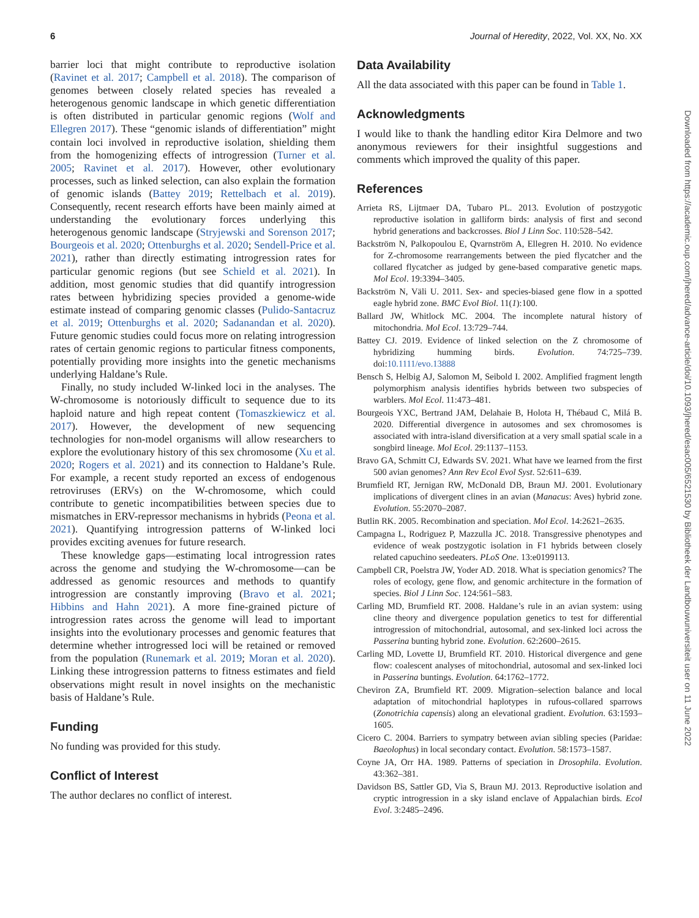6 Journal of Heredity, 2022, Vol. XX, No. XX
barrier loci that might contribute to reproductive isolation (Ravinet et al. 2017; Campbell et al. 2018). The comparison of genomes between closely related species has revealed a heterogenous genomic landscape in which genetic differentiation is often distributed in particular genomic regions (Wolf and Ellegren 2017). These “genomic islands of differentiation” might contain loci involved in reproductive isolation, shielding them from the homogenizing effects of introgression (Turner et al. 2005; Ravinet et al. 2017). However, other evolutionary processes, such as linked selection, can also explain the formation of genomic islands (Battey 2019; Rettelbach et al. 2019). Consequently, recent research efforts have been mainly aimed at understanding the evolutionary forces underlying this heterogenous genomic landscape (Stryjewski and Sorenson 2017; Bourgeois et al. 2020; Ottenburghs et al. 2020; Sendell-Price et al. 2021), rather than directly estimating introgression rates for particular genomic regions (but see Schield et al. 2021). In addition, most genomic studies that did quantify introgression rates between hybridizing species provided a genome-wide estimate instead of comparing genomic classes (Pulido-Santacruz et al. 2019; Ottenburghs et al. 2020; Sadanandan et al. 2020). Future genomic studies could focus more on relating introgression rates of certain genomic regions to particular fitness components, potentially providing more insights into the genetic mechanisms underlying Haldane’s Rule.
Finally, no study included W-linked loci in the analyses. The W-chromosome is notoriously difficult to sequence due to its haploid nature and high repeat content (Tomaszkiewicz et al. 2017). However, the development of new sequencing technologies for non-model organisms will allow researchers to explore the evolutionary history of this sex chromosome (Xu et al. 2020; Rogers et al. 2021) and its connection to Haldane’s Rule. For example, a recent study reported an excess of endogenous retroviruses (ERVs) on the W-chromosome, which could contribute to genetic incompatibilities between species due to mismatches in ERV-repressor mechanisms in hybrids (Peona et al. 2021). Quantifying introgression patterns of W-linked loci provides exciting avenues for future research.
These knowledge gaps—estimating local introgression rates across the genome and studying the W-chromosome—can be addressed as genomic resources and methods to quantify introgression are constantly improving (Bravo et al. 2021; Hibbins and Hahn 2021). A more fine-grained picture of introgression rates across the genome will lead to important insights into the evolutionary processes and genomic features that determine whether introgressed loci will be retained or removed from the population (Runemark et al. 2019; Moran et al. 2020). Linking these introgression patterns to fitness estimates and field observations might result in novel insights on the mechanistic basis of Haldane’s Rule.
Funding
No funding was provided for this study.
Conflict of Interest
The author declares no conflict of interest.
Data Availability
All the data associated with this paper can be found in Table 1.
Acknowledgments
I would like to thank the handling editor Kira Delmore and two anonymous reviewers for their insightful suggestions and comments which improved the quality of this paper.
References
Arrieta RS, Lijtmaer DA, Tubaro PL. 2013. Evolution of postzygotic reproductive isolation in galliform birds: analysis of first and second hybrid generations and backcrosses. Biol J Linn Soc. 110:528–542.
Backström N, Palkopoulou E, Qvarnström A, Ellegren H. 2010. No evidence for Z-chromosome rearrangements between the pied flycatcher and the collared flycatcher as judged by gene-based comparative genetic maps. Mol Ecol. 19:3394–3405.
Backström N, Väli U. 2011. Sex- and species-biased gene flow in a spotted eagle hybrid zone. BMC Evol Biol. 11(1):100.
Ballard JW, Whitlock MC. 2004. The incomplete natural history of mitochondria. Mol Ecol. 13:729–744.
Battey CJ. 2019. Evidence of linked selection on the Z chromosome of hybridizing humming birds. Evolution. 74:725–739. doi:10.1111/evo.13888
Bensch S, Helbig AJ, Salomon M, Seibold I. 2002. Amplified fragment length polymorphism analysis identifies hybrids between two subspecies of warblers. Mol Ecol. 11:473–481.
Bourgeois YXC, Bertrand JAM, Delahaie B, Holota H, Thébaud C, Milá B. 2020. Differential divergence in autosomes and sex chromosomes is associated with intra-island diversification at a very small spatial scale in a songbird lineage. Mol Ecol. 29:1137–1153.
Bravo GA, Schmitt CJ, Edwards SV. 2021. What have we learned from the first 500 avian genomes? Ann Rev Ecol Evol Syst. 52:611–639.
Brumfield RT, Jernigan RW, McDonald DB, Braun MJ. 2001. Evolutionary implications of divergent clines in an avian (Manacus: Aves) hybrid zone. Evolution. 55:2070–2087.
Butlin RK. 2005. Recombination and speciation. Mol Ecol. 14:2621–2635.
Campagna L, Rodriguez P, Mazzulla JC. 2018. Transgressive phenotypes and evidence of weak postzygotic isolation in F1 hybrids between closely related capuchino seedeaters. PLoS One. 13:e0199113.
Campbell CR, Poelstra JW, Yoder AD. 2018. What is speciation genomics? The roles of ecology, gene flow, and genomic architecture in the formation of species. Biol J Linn Soc. 124:561–583.
Carling MD, Brumfield RT. 2008. Haldane’s rule in an avian system: using cline theory and divergence population genetics to test for differential introgression of mitochondrial, autosomal, and sex-linked loci across the Passerina bunting hybrid zone. Evolution. 62:2600–2615.
Carling MD, Lovette IJ, Brumfield RT. 2010. Historical divergence and gene flow: coalescent analyses of mitochondrial, autosomal and sex-linked loci in Passerina buntings. Evolution. 64:1762–1772.
Cheviron ZA, Brumfield RT. 2009. Migration–selection balance and local adaptation of mitochondrial haplotypes in rufous-collared sparrows (Zonotrichia capensis) along an elevational gradient. Evolution. 63:1593–1605.
Cicero C. 2004. Barriers to sympatry between avian sibling species (Paridae: Baeolophus) in local secondary contact. Evolution. 58:1573–1587.
Coyne JA, Orr HA. 1989. Patterns of speciation in Drosophila. Evolution. 43:362–381.
Davidson BS, Sattler GD, Via S, Braun MJ. 2013. Reproductive isolation and cryptic introgression in a sky island enclave of Appalachian birds. Ecol Evol. 3:2485–2496.
Downloaded from https://academic.oup.com/jhered/advance-article/doi/10.1093/jhered/esac005/6521530 by Bibliotheek der Landbouwuniversiteit user on 11 June 2022